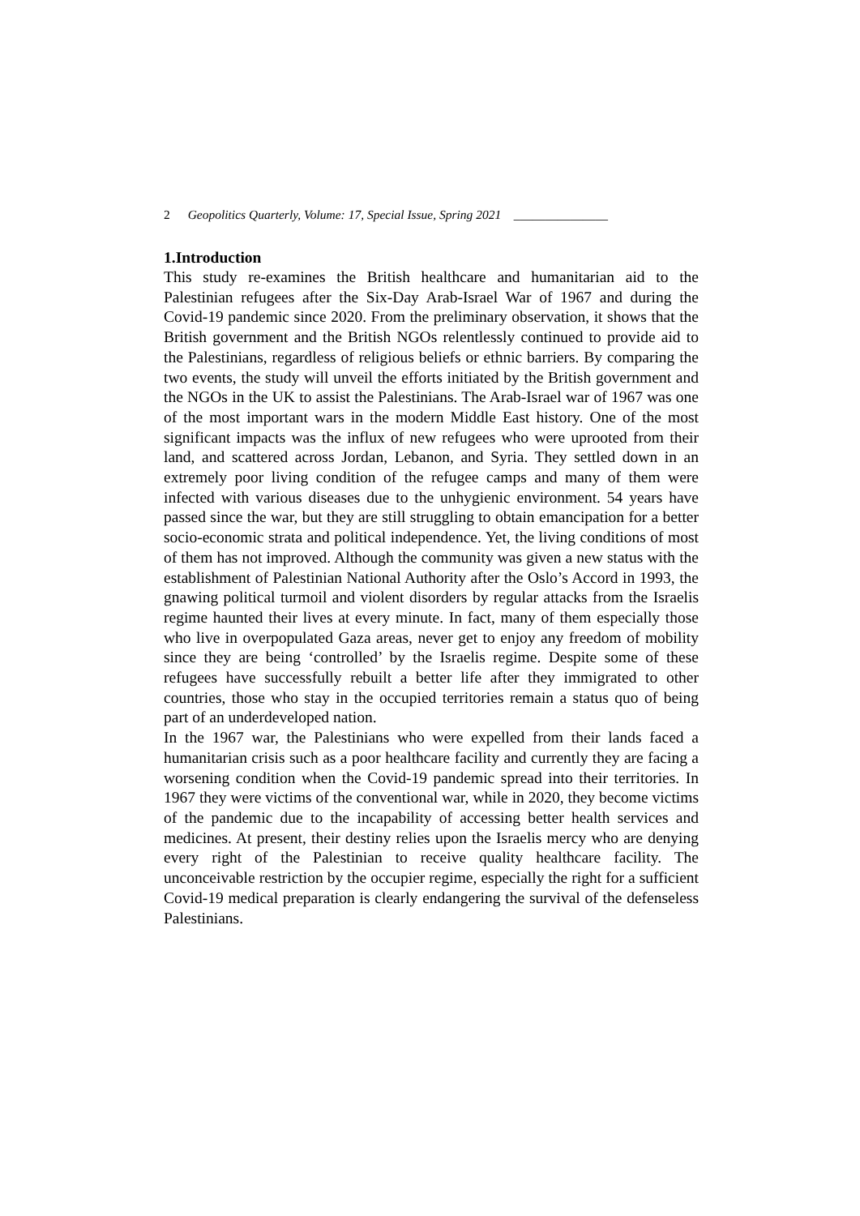2 Geopolitics Quarterly, Volume: 17, Special Issue, Spring 2021 _______________
1.Introduction
This study re-examines the British healthcare and humanitarian aid to the Palestinian refugees after the Six-Day Arab-Israel War of 1967 and during the Covid-19 pandemic since 2020. From the preliminary observation, it shows that the British government and the British NGOs relentlessly continued to provide aid to the Palestinians, regardless of religious beliefs or ethnic barriers. By comparing the two events, the study will unveil the efforts initiated by the British government and the NGOs in the UK to assist the Palestinians. The Arab-Israel war of 1967 was one of the most important wars in the modern Middle East history. One of the most significant impacts was the influx of new refugees who were uprooted from their land, and scattered across Jordan, Lebanon, and Syria. They settled down in an extremely poor living condition of the refugee camps and many of them were infected with various diseases due to the unhygienic environment. 54 years have passed since the war, but they are still struggling to obtain emancipation for a better socio-economic strata and political independence. Yet, the living conditions of most of them has not improved. Although the community was given a new status with the establishment of Palestinian National Authority after the Oslo’s Accord in 1993, the gnawing political turmoil and violent disorders by regular attacks from the Israelis regime haunted their lives at every minute. In fact, many of them especially those who live in overpopulated Gaza areas, never get to enjoy any freedom of mobility since they are being ‘controlled’ by the Israelis regime. Despite some of these refugees have successfully rebuilt a better life after they immigrated to other countries, those who stay in the occupied territories remain a status quo of being part of an underdeveloped nation.
In the 1967 war, the Palestinians who were expelled from their lands faced a humanitarian crisis such as a poor healthcare facility and currently they are facing a worsening condition when the Covid-19 pandemic spread into their territories. In 1967 they were victims of the conventional war, while in 2020, they become victims of the pandemic due to the incapability of accessing better health services and medicines. At present, their destiny relies upon the Israelis mercy who are denying every right of the Palestinian to receive quality healthcare facility. The unconceivable restriction by the occupier regime, especially the right for a sufficient Covid-19 medical preparation is clearly endangering the survival of the defenseless Palestinians.